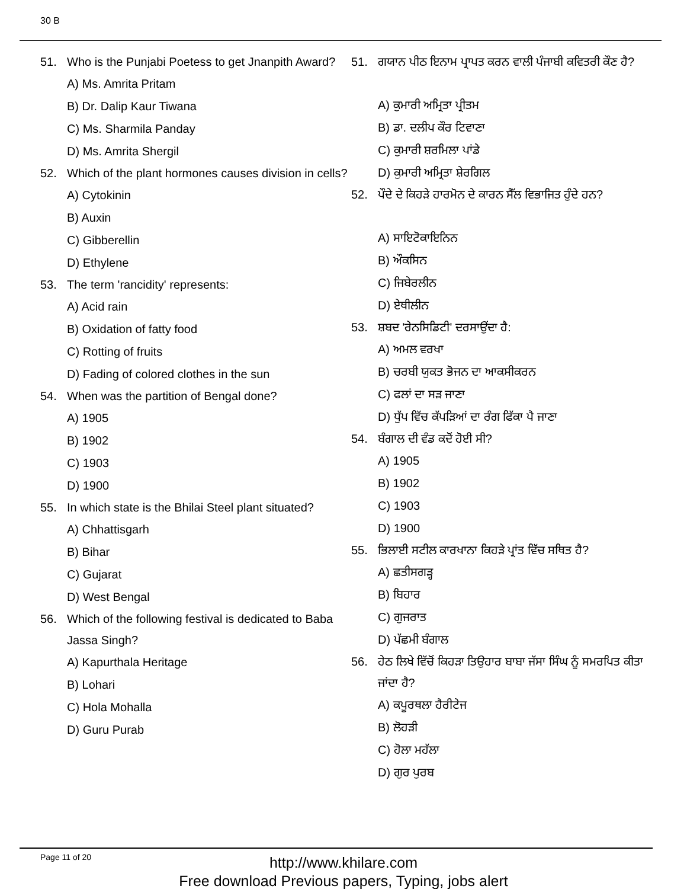30 B
51. Who is the Punjabi Poetess to get Jnanpith Award?
A) Ms. Amrita Pritam
B) Dr. Dalip Kaur Tiwana
C) Ms. Sharmila Panday
D) Ms. Amrita Shergil
52. Which of the plant hormones causes division in cells?
A) Cytokinin
B) Auxin
C) Gibberellin
D) Ethylene
53. The term 'rancidity' represents:
A) Acid rain
B) Oxidation of fatty food
C) Rotting of fruits
D) Fading of colored clothes in the sun
54. When was the partition of Bengal done?
A) 1905
B) 1902
C) 1903
D) 1900
55. In which state is the Bhilai Steel plant situated?
A) Chhattisgarh
B) Bihar
C) Gujarat
D) West Bengal
56. Which of the following festival is dedicated to Baba Jassa Singh?
A) Kapurthala Heritage
B) Lohari
C) Hola Mohalla
D) Guru Purab
51. ਗਯਾਨ ਪੀਠ ਇਨਾਮ ਪ੍ਰਾਪਤ ਕਰਨ ਵਾਲੀ ਪੰਜਾਬੀ ਕਵਿਤਰੀ ਕੌਣ ਹੈ?
A) ਕੁਮਾਰੀ ਅਮ੍ਰਿਤਾ ਪ੍ਰੀਤਮ
B) ਡਾ. ਦਲੀਪ ਕੌਰ ਟਿਵਾਣਾ
C) ਕੁਮਾਰੀ ਸ਼ਰਮਿਲਾ ਪਾਂਡੇ
D) ਕੁਮਾਰੀ ਅਮ੍ਰਿਤਾ ਸ਼ੇਰਗਿਲ
52. ਪੌਦੇ ਦੇ ਕਿਹੜੇ ਹਾਰਮੋਨ ਦੇ ਕਾਰਨ ਸੈੱਲ ਵਿਭਾਜਿਤ ਹੁੰਦੇ ਹਨ?
A) ਸਾਇਟੋਕਾਇਨਿਨ
B) ਔਕਸਿਨ
C) ਜਿਬੇਰਲੀਨ
D) ਏਥੀਲੀਨ
53. ਸ਼ਬਦ 'ਰੇਨਸਿਡਿਟੀ' ਦਰਸਾਉਂਦਾ ਹੈ:
A) ਅਮਲ ਵਰਖਾ
B) ਚਰਬੀ ਯੁਕਤ ਭੋਜਨ ਦਾ ਆਕਸੀਕਰਨ
C) ਫਲਾਂ ਦਾ ਸੜ ਜਾਣਾ
D) ਧੁੱਪ ਵਿੱਚ ਕੱਪੜਿਆਂ ਦਾ ਰੰਗ ਫਿੱਕਾ ਪੈ ਜਾਣਾ
54. ਬੰਗਾਲ ਦੀ ਵੰਡ ਕਦੋਂ ਹੋਈ ਸੀ?
A) 1905
B) 1902
C) 1903
D) 1900
55. ਭਿਲਾਈ ਸਟੀਲ ਕਾਰਖਾਨਾ ਕਿਹੜੇ ਪ੍ਰਾਂਤ ਵਿੱਚ ਸਥਿਤ ਹੈ?
A) ਛਤੀਸਗੜ੍ਹ
B) ਬਿਹਾਰ
C) ਗੁਜਰਾਤ
D) ਪੱਛਮੀ ਬੰਗਾਲ
56. ਹੇਠ ਲਿਖੇ ਵਿੱਚੋਂ ਕਿਹੜਾ ਤਿਉਹਾਰ ਬਾਬਾ ਜੱਸਾ ਸਿੰਘ ਨੂੰ ਸਮਰਪਿਤ ਕੀਤਾ ਜਾਂਦਾ ਹੈ?
A) ਕਪੂਰਥਲਾ ਹੈਰੀਟੇਜ
B) ਲੋਹੜੀ
C) ਹੋਲਾ ਮਹੱਲਾ
D) ਗੁਰ ਪੁਰਬ
Page 11 of 20
http://www.khilare.com
Free download Previous papers, Typing, jobs alert